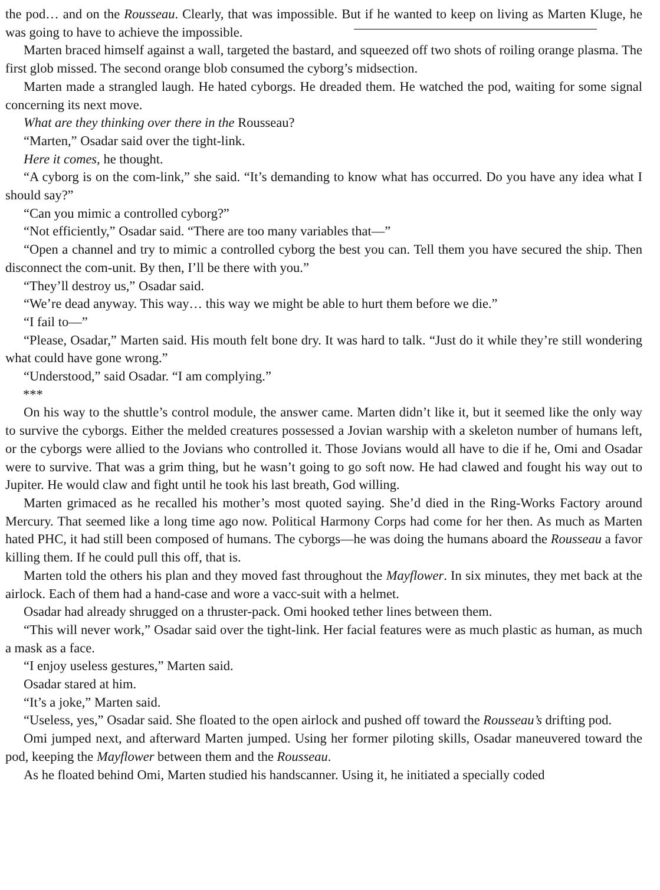the pod… and on the Rousseau. Clearly, that was impossible. But if he wanted to keep on living as Marten Kluge, he was going to have to achieve the impossible.
Marten braced himself against a wall, targeted the bastard, and squeezed off two shots of roiling orange plasma. The first glob missed. The second orange blob consumed the cyborg’s midsection.
Marten made a strangled laugh. He hated cyborgs. He dreaded them. He watched the pod, waiting for some signal concerning its next move.
What are they thinking over there in the Rousseau?
“Marten,” Osadar said over the tight-link.
Here it comes, he thought.
“A cyborg is on the com-link,” she said. “It’s demanding to know what has occurred. Do you have any idea what I should say?”
“Can you mimic a controlled cyborg?”
“Not efficiently,” Osadar said. “There are too many variables that—”
“Open a channel and try to mimic a controlled cyborg the best you can. Tell them you have secured the ship. Then disconnect the com-unit. By then, I’ll be there with you.”
“They’ll destroy us,” Osadar said.
“We’re dead anyway. This way… this way we might be able to hurt them before we die.”
“I fail to—”
“Please, Osadar,” Marten said. His mouth felt bone dry. It was hard to talk. “Just do it while they’re still wondering what could have gone wrong.”
“Understood,” said Osadar. “I am complying.”
***
On his way to the shuttle’s control module, the answer came. Marten didn’t like it, but it seemed like the only way to survive the cyborgs. Either the melded creatures possessed a Jovian warship with a skeleton number of humans left, or the cyborgs were allied to the Jovians who controlled it. Those Jovians would all have to die if he, Omi and Osadar were to survive. That was a grim thing, but he wasn’t going to go soft now. He had clawed and fought his way out to Jupiter. He would claw and fight until he took his last breath, God willing.
Marten grimaced as he recalled his mother’s most quoted saying. She’d died in the Ring-Works Factory around Mercury. That seemed like a long time ago now. Political Harmony Corps had come for her then. As much as Marten hated PHC, it had still been composed of humans. The cyborgs—he was doing the humans aboard the Rousseau a favor killing them. If he could pull this off, that is.
Marten told the others his plan and they moved fast throughout the Mayflower. In six minutes, they met back at the airlock. Each of them had a hand-case and wore a vacc-suit with a helmet.
Osadar had already shrugged on a thruster-pack. Omi hooked tether lines between them.
“This will never work,” Osadar said over the tight-link. Her facial features were as much plastic as human, as much a mask as a face.
“I enjoy useless gestures,” Marten said.
Osadar stared at him.
“It’s a joke,” Marten said.
“Useless, yes,” Osadar said. She floated to the open airlock and pushed off toward the Rousseau’s drifting pod.
Omi jumped next, and afterward Marten jumped. Using her former piloting skills, Osadar maneuvered toward the pod, keeping the Mayflower between them and the Rousseau.
As he floated behind Omi, Marten studied his handscanner. Using it, he initiated a specially coded